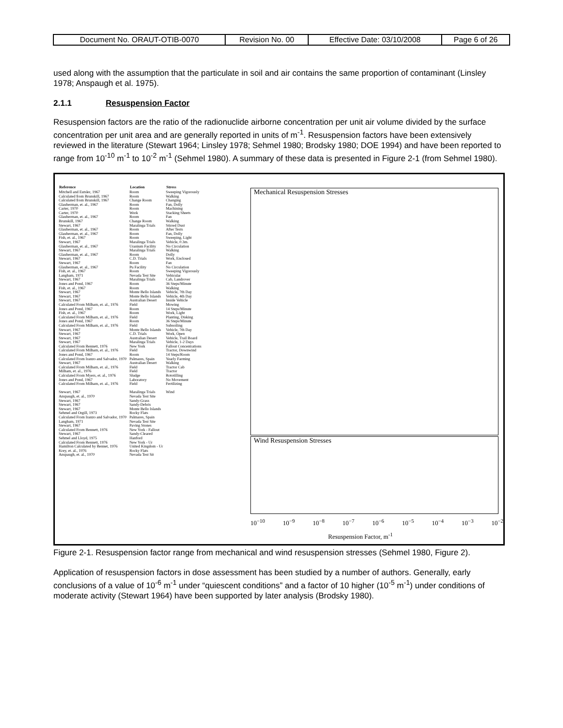| Document No. ORAUT-OTIB-0070 | Revision No. 00 | Effective Date: 03/10/2008 | Page 6 of 26 |
used along with the assumption that the particulate in soil and air contains the same proportion of contaminant (Linsley 1978; Anspaugh et al. 1975).
2.1.1 Resuspension Factor
Resuspension factors are the ratio of the radionuclide airborne concentration per unit air volume divided by the surface concentration per unit area and are generally reported in units of m<sup>-1</sup>. Resuspension factors have been extensively reviewed in the literature (Stewart 1964; Linsley 1978; Sehmel 1980; Brodsky 1980; DOE 1994) and have been reported to range from 10<sup>-10</sup> m<sup>-1</sup> to 10<sup>-2</sup> m<sup>-1</sup> (Sehmel 1980). A summary of these data is presented in Figure 2-1 (from Sehmel 1980).
| Reference | Location | Stress |
| --- | --- | --- |
| Mitchell and Eutsler, 1967 | Room | Sweeping Vigorously |
| Calculated from Brunskill, 1967 | Room | Walking |
| Calculated from Brunskill, 1967 | Change Room | Changing |
| Glauberman, et. al., 1967 | Room | Fan, Dolly |
| Carter, 1970 | Room | Machining |
| Carter, 1970 | Work | Stacking Sheets |
| Glauberman, et. al., 1967 | Room | Fan |
| Brunskill, 1967 | Change Room | Walking |
| Stewart, 1967 | Maralinga Trials | Stirred Dust |
| Glauberman, et. al., 1967 | Room | After Tests |
| Glauberman, et. al., 1967 | Room | Fan, Dolly |
| Fish, et. al., 1967 | Room | Sweeping, Light |
| Stewart, 1967 | Maralinga Trials | Vehicle, 0.3m. |
| Glauberman, et. al., 1967 | Uranium Facility | No Circulation |
| Stewart, 1967 | Maralinga Trials | Walking |
| Glauberman, et. al., 1967 | Room | Dolly |
| Stewart, 1967 | C.D. Trials | Work, Enclosed |
| Stewart, 1967 | Room | Fan |
| Glauberman, et. al., 1967 | Pu Facility | No Circulation |
| Fish, et. al., 1967 | Room | Sweeping Vigorously |
| Langham, 1971 | Nevada Test Site | Vehicular |
| Stewart, 1967 | Maralinga Trials | Cab, Landrover |
| Jones and Pond, 1967 | Room | 36 Steps/Minute |
| Fish, et. al., 1967 | Room | Walking |
| Stewart, 1967 | Monte Bello Islands | Vehicle, 7th Day |
| Stewart, 1967 | Monte Bello Islands | Vehicle, 4th Day |
| Stewart, 1967 | Australian Desert | Inside Vehicle |
| Calculated From Milham, et. al., 1976 | Field | Mowing |
| Jones and Pond, 1967 | Room | 14 Steps/Minute |
| Fish, et. al., 1967 | Room | Work, Light |
| Calculated From Milham, et. al., 1976 | Field | Planting, Disking |
| Jones and Pond, 1967 | Room | 36 Steps/Minute |
| Calculated From Milham, et. al., 1976 | Field | Subsoiling |
| Stewart, 1967 | Monte Bello Islands | Vehicle, 7th Day |
| Stewart, 1967 | C.D. Trials | Work, Open |
| Stewart, 1967 | Australian Desert | Vehicle, Trail Board |
| Stewart, 1967 | Maralinga Trials | Vehicle, 1-2 Days |
| Calculated From Bennett, 1976 | New York | Fallout Concentrations |
| Calculated From Milham, et. al., 1976 | Field | Tractor, Downwind |
| Jones and Pond, 1967 | Room | 14 Steps/Room |
| Calculated From Iranzo and Salvador, 1970 | Palmares, Spain | Yearly Farming |
| Stewart, 1967 | Australian Desert | Walking |
| Calculated From Milham, et. al., 1976 | Field | Tractor Cab |
| Milham, et. al., 1976 | Field | Tractor |
| Calculated From Myers, et. al., 1976 | Sludge | Rototilling |
| Jones and Pond, 1967 | Laboratory | No Movement |
| Calculated From Milham, et. al., 1976 | Field | Fertilizing |
| Stewart, 1967 | Maralinga Trials | Wind |
| Anspaugh, et. al., 1970 | Nevada Test Site | |
| Stewart, 1967 | Sandy-Grass | |
| Stewart, 1967 | Sandy-Debris | |
| Stewart, 1967 | Monte Bello Islands | |
| Sehmel and Orgill, 1973 | Rocky Flats | |
| Calculated From Iranzo and Salvador, 1970 | Palmares, Spain | |
| Langham, 1971 | Nevada Test Site | |
| Stewart, 1967 | Paving Stones | |
| Calculated From Bennett, 1976 | New York - Fallout | |
| Stewart, 1967 | Sandy-Cleared | |
| Sehmel and Lloyd, 1975 | Hanford | |
| Calculated From Bennett, 1976 | New York - Ur | |
| Hamilton Calculated by Bennet, 1976 | United Kingdom - Ur | |
| Krey, et. al., 1976 | Rocky Flats | |
| Anspaugh, et. al., 1970 | Nevada Test Sit | |
Mechanical Resuspension Stresses
Wind Resuspension Stresses
10<sup>−10</sup> 10<sup>−9</sup> 10<sup>−8</sup> 10<sup>−7</sup> 10<sup>−6</sup> 10<sup>−5</sup> 10<sup>−4</sup> 10<sup>−3</sup> 10<sup>−2</sup>
Resuspension Factor, m<sup>-1</sup>
Figure 2-1. Resuspension factor range from mechanical and wind resuspension stresses (Sehmel 1980, Figure 2).
Application of resuspension factors in dose assessment has been studied by a number of authors. Generally, early conclusions of a value of 10<sup>-6</sup> m<sup>-1</sup> under “quiescent conditions” and a factor of 10 higher (10<sup>-5</sup> m<sup>-1</sup>) under conditions of moderate activity (Stewart 1964) have been supported by later analysis (Brodsky 1980).